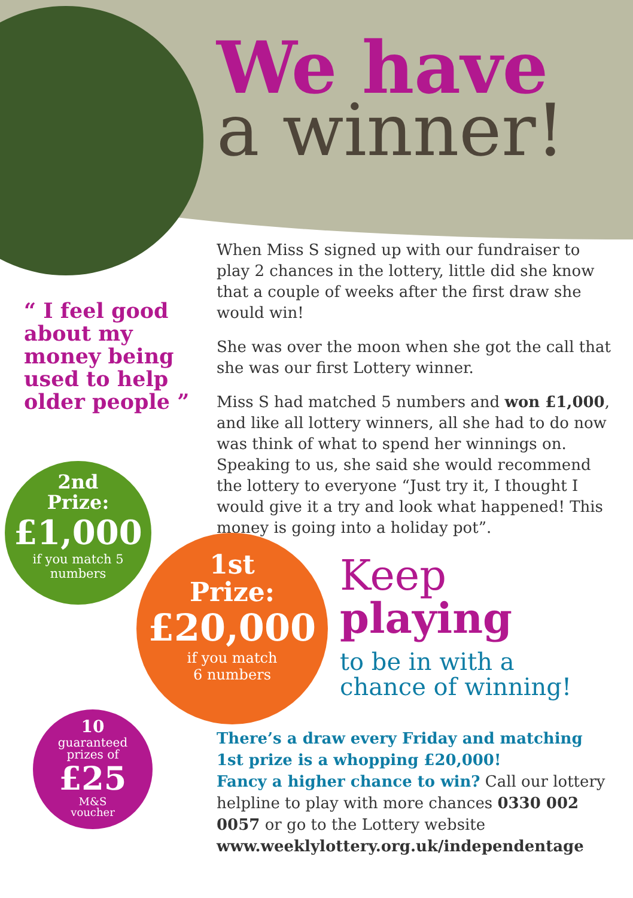We have
a winner!
When Miss S signed up with our fundraiser to play 2 chances in the lottery, little did she know that a couple of weeks after the first draw she would win!
She was over the moon when she got the call that she was our first Lottery winner.
Miss S had matched 5 numbers and won £1,000, and like all lottery winners, all she had to do now was think of what to spend her winnings on. Speaking to us, she said she would recommend the lottery to everyone “Just try it, I thought I would give it a try and look what happened! This money is going into a holiday pot”.
“ I feel good about my money being used to help older people ”
2nd
Prize:
£1,000
if you match 5
numbers
1st
Prize:
£20,000
if you match
6 numbers
10
guaranteed
prizes of
£25
M&S
voucher
Keep
playing
to be in with a
chance of winning!
There’s a draw every Friday and matching 1st prize is a whopping £20,000!
Fancy a higher chance to win? Call our lottery helpline to play with more chances 0330 002 0057 or go to the Lottery website www.weeklylottery.org.uk/independentage